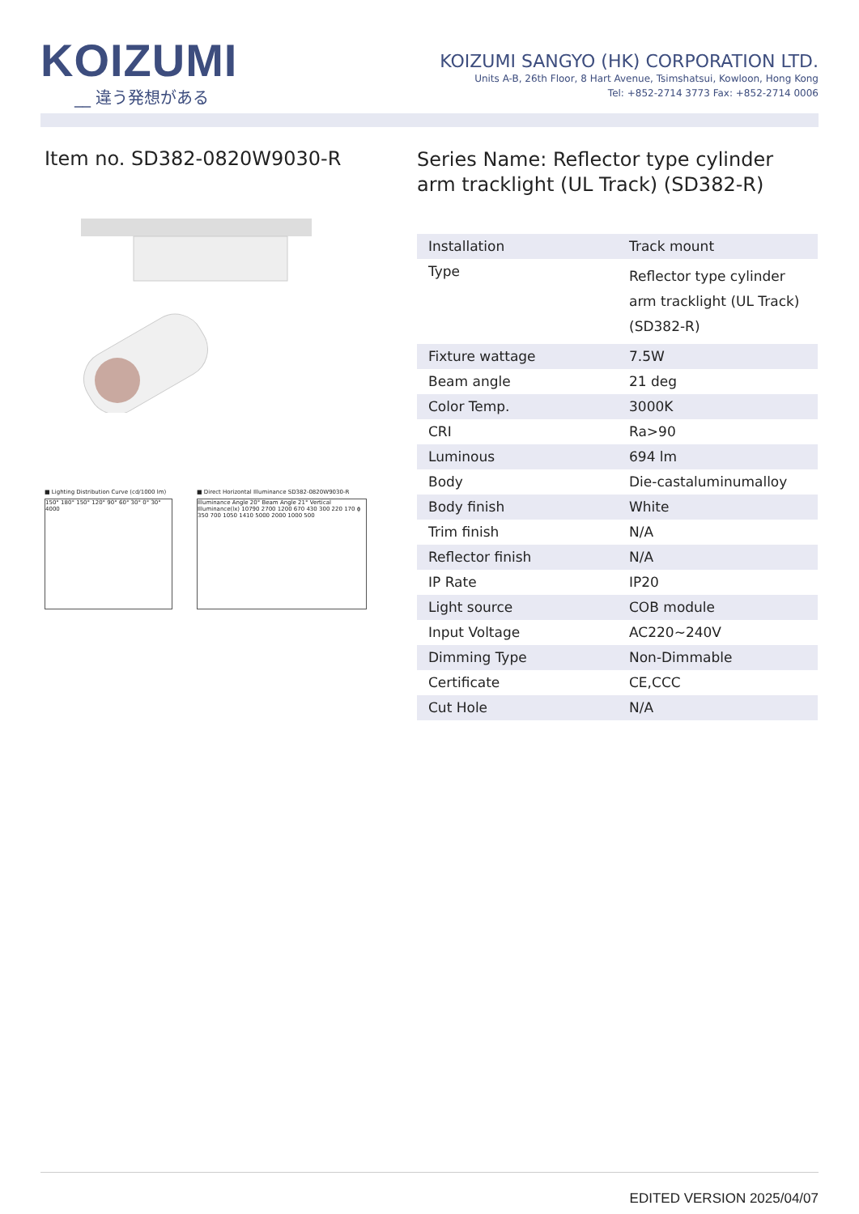KOIZUMI
__ 違う発想がある
KOIZUMI SANGYO (HK) CORPORATION LTD.
Units A-B, 26th Floor, 8 Hart Avenue, Tsimshatsui, Kowloon, Hong Kong
Tel: +852-2714 3773 Fax: +852-2714 0006
Item no. SD382-0820W9030-R
■ Lighting Distribution Curve (cd/1000 lm)
150° 180° 150° 120° 90° 60° 30° 0° 30° 4000
■ Direct Horizontal Illuminance SD382-0820W9030-R
Illuminance Angle 20° Beam Angle 21° Vertical Illuminance(lx) 10790 2700 1200 670 430 300 220 170 ϕ 350 700 1050 1410 5000 2000 1000 500
Series Name: Reflector type cylinder arm tracklight (UL Track) (SD382-R)
| Installation | Track mount |
| Type | Reflector type cylinder arm tracklight (UL Track) (SD382-R) |
| Fixture wattage | 7.5W |
| Beam angle | 21 deg |
| Color Temp. | 3000K |
| CRI | Ra>90 |
| Luminous | 694 lm |
| Body | Die-castaluminumalloy |
| Body finish | White |
| Trim finish | N/A |
| Reflector finish | N/A |
| IP Rate | IP20 |
| Light source | COB module |
| Input Voltage | AC220~240V |
| Dimming Type | Non-Dimmable |
| Certificate | CE,CCC |
| Cut Hole | N/A |
EDITED VERSION 2025/04/07